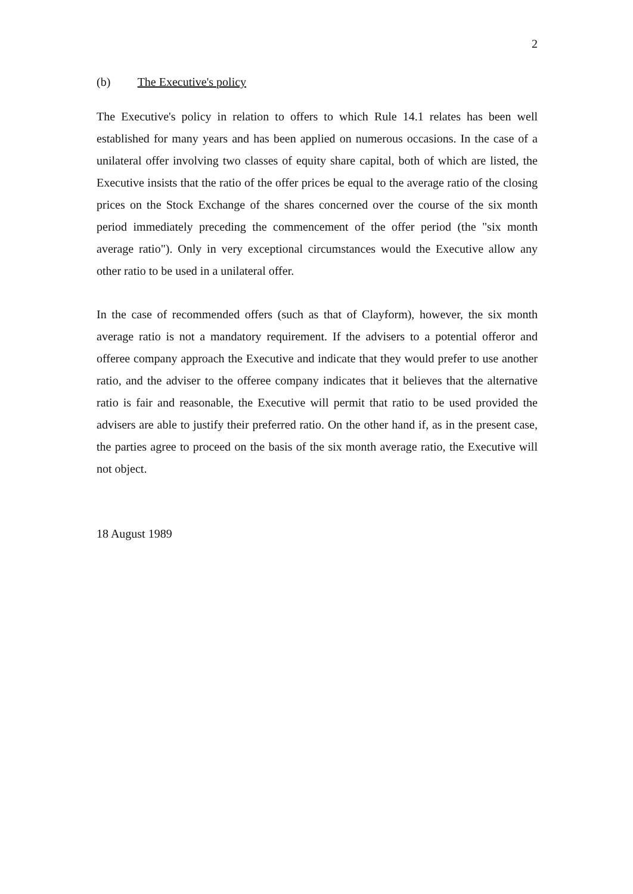2
(b) The Executive's policy
The Executive's policy in relation to offers to which Rule 14.1 relates has been well established for many years and has been applied on numerous occasions. In the case of a unilateral offer involving two classes of equity share capital, both of which are listed, the Executive insists that the ratio of the offer prices be equal to the average ratio of the closing prices on the Stock Exchange of the shares concerned over the course of the six month period immediately preceding the commencement of the offer period (the "six month average ratio"). Only in very exceptional circumstances would the Executive allow any other ratio to be used in a unilateral offer.
In the case of recommended offers (such as that of Clayform), however, the six month average ratio is not a mandatory requirement. If the advisers to a potential offeror and offeree company approach the Executive and indicate that they would prefer to use another ratio, and the adviser to the offeree company indicates that it believes that the alternative ratio is fair and reasonable, the Executive will permit that ratio to be used provided the advisers are able to justify their preferred ratio. On the other hand if, as in the present case, the parties agree to proceed on the basis of the six month average ratio, the Executive will not object.
18 August 1989